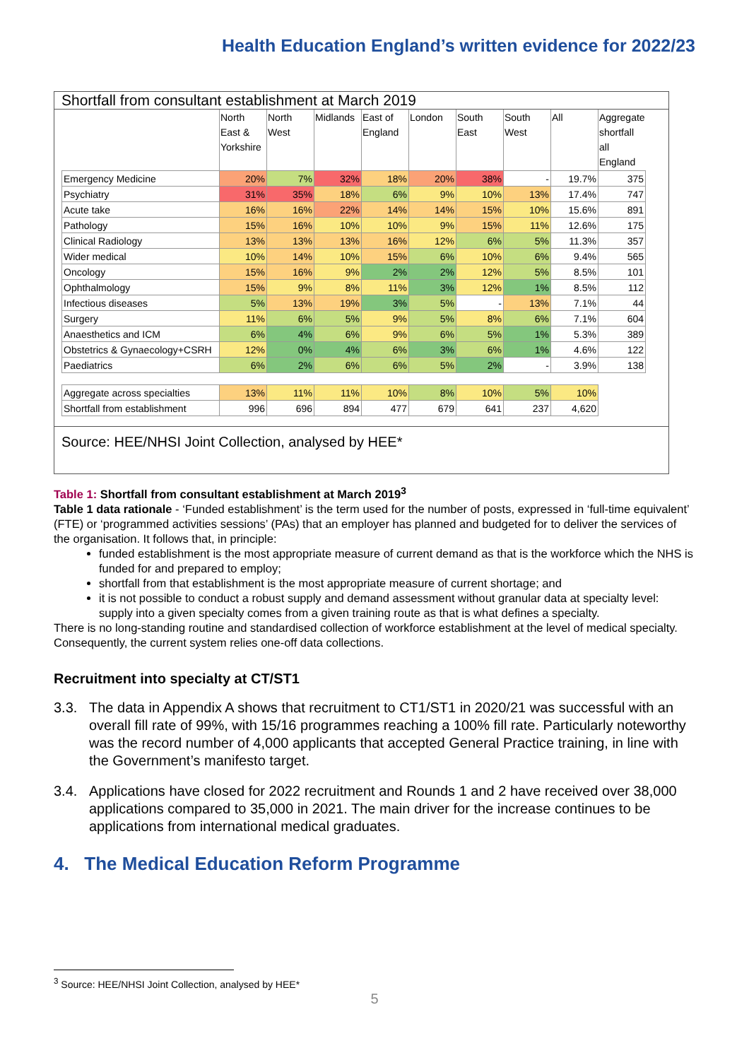Health Education England’s written evidence for 2022/23
Shortfall from consultant establishment at March 2019
| | North East & Yorkshire | North West | Midlands | East of England | London | South East | South West | All | Aggregate shortfall all England |
| --- | --- | --- | --- | --- | --- | --- | --- | --- | --- |
| Emergency Medicine | 20% | 7% | 32% | 18% | 20% | 38% | - | 19.7% | 375 |
| Psychiatry | 31% | 35% | 18% | 6% | 9% | 10% | 13% | 17.4% | 747 |
| Acute take | 16% | 16% | 22% | 14% | 14% | 15% | 10% | 15.6% | 891 |
| Pathology | 15% | 16% | 10% | 10% | 9% | 15% | 11% | 12.6% | 175 |
| Clinical Radiology | 13% | 13% | 13% | 16% | 12% | 6% | 5% | 11.3% | 357 |
| Wider medical | 10% | 14% | 10% | 15% | 6% | 10% | 6% | 9.4% | 565 |
| Oncology | 15% | 16% | 9% | 2% | 2% | 12% | 5% | 8.5% | 101 |
| Ophthalmology | 15% | 9% | 8% | 11% | 3% | 12% | 1% | 8.5% | 112 |
| Infectious diseases | 5% | 13% | 19% | 3% | 5% | - | 13% | 7.1% | 44 |
| Surgery | 11% | 6% | 5% | 9% | 5% | 8% | 6% | 7.1% | 604 |
| Anaesthetics and ICM | 6% | 4% | 6% | 9% | 6% | 5% | 1% | 5.3% | 389 |
| Obstetrics & Gynaecology+CSRH | 12% | 0% | 4% | 6% | 3% | 6% | 1% | 4.6% | 122 |
| Paediatrics | 6% | 2% | 6% | 6% | 5% | 2% | - | 3.9% | 138 |
| Aggregate across specialties | 13% | 11% | 11% | 10% | 8% | 10% | 5% | 10% | |
| Shortfall from establishment | 996 | 696 | 894 | 477 | 679 | 641 | 237 | 4,620 | |
Source: HEE/NHSI Joint Collection, analysed by HEE*
Table 1: Shortfall from consultant establishment at March 2019<sup>3</sup>
Table 1 data rationale - ‘Funded establishment’ is the term used for the number of posts, expressed in ‘full-time equivalent’ (FTE) or ‘programmed activities sessions’ (PAs) that an employer has planned and budgeted for to deliver the services of the organisation. It follows that, in principle:
funded establishment is the most appropriate measure of current demand as that is the workforce which the NHS is funded for and prepared to employ;
shortfall from that establishment is the most appropriate measure of current shortage; and
it is not possible to conduct a robust supply and demand assessment without granular data at specialty level: supply into a given specialty comes from a given training route as that is what defines a specialty.
There is no long-standing routine and standardised collection of workforce establishment at the level of medical specialty. Consequently, the current system relies one-off data collections.
Recruitment into specialty at CT/ST1
3.3. The data in Appendix A shows that recruitment to CT1/ST1 in 2020/21 was successful with an overall fill rate of 99%, with 15/16 programmes reaching a 100% fill rate. Particularly noteworthy was the record number of 4,000 applicants that accepted General Practice training, in line with the Government’s manifesto target.
3.4. Applications have closed for 2022 recruitment and Rounds 1 and 2 have received over 38,000 applications compared to 35,000 in 2021. The main driver for the increase continues to be applications from international medical graduates.
4. The Medical Education Reform Programme
<sup>3</sup> Source: HEE/NHSI Joint Collection, analysed by HEE*
5